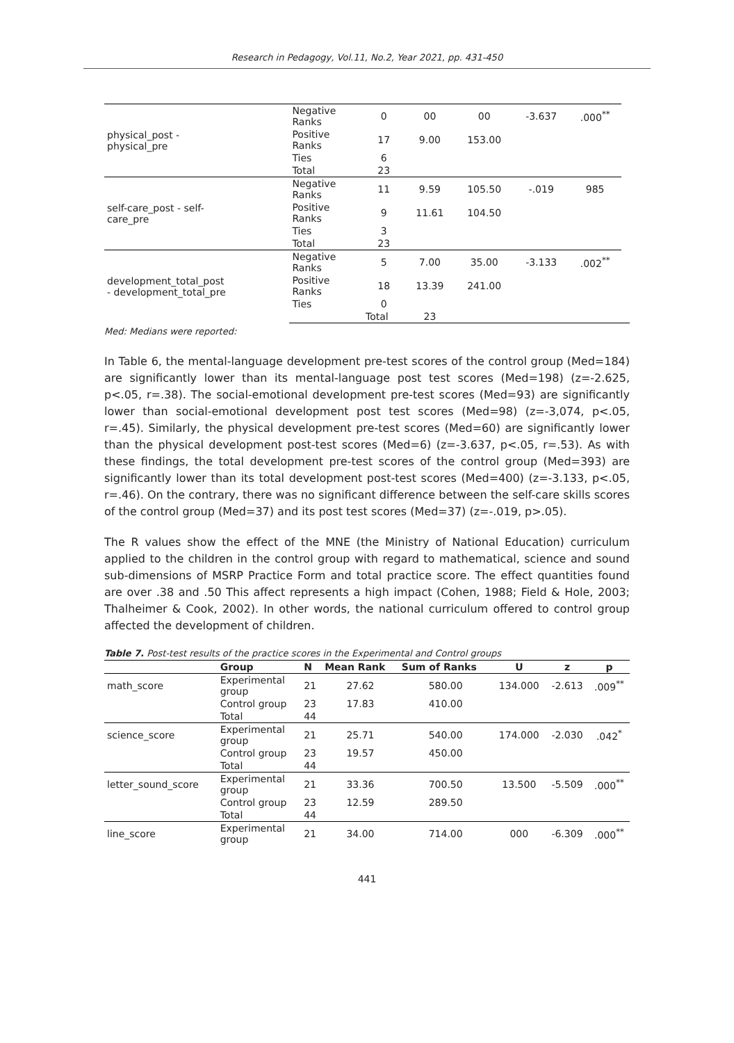Research in Pedagogy, Vol.11, No.2, Year 2021, pp. 431-450
| physical_post - physical_pre | Negative Ranks | 0 | 00 | 00 | -3.637 | .000<sup>**</sup> | |
| | Positive Ranks | 17 | 9.00 | 153.00 | | | |
| | Ties | 6 | | | | | |
| | Total | 23 | | | | | |
| self-care_post - self- care_pre | Negative Ranks | 11 | 9.59 | 105.50 | -.019 | 985 | |
| | Positive Ranks | 9 | 11.61 | 104.50 | | | |
| | Ties | 3 | | | | | |
| | Total | 23 | | | | | |
| development_total_post - development_total_pre | Negative Ranks | 5 | 7.00 | 35.00 | -3.133 | .002<sup>**</sup> | |
| | Positive Ranks | 18 | 13.39 | 241.00 | | | |
| | Ties | 0 | | | | | |
| | | Total | 23 | | | | |
Med: Medians were reported:
In Table 6, the mental-language development pre-test scores of the control group (Med=184) are significantly lower than its mental-language post test scores (Med=198) (z=-2.625, p<.05, r=.38). The social-emotional development pre-test scores (Med=93) are significantly lower than social-emotional development post test scores (Med=98) (z=-3,074, p<.05, r=.45). Similarly, the physical development pre-test scores (Med=60) are significantly lower than the physical development post-test scores (Med=6) (z=-3.637, p<.05, r=.53). As with these findings, the total development pre-test scores of the control group (Med=393) are significantly lower than its total development post-test scores (Med=400) (z=-3.133, p<.05, r=.46). On the contrary, there was no significant difference between the self-care skills scores of the control group (Med=37) and its post test scores (Med=37) (z=-.019, p>.05).
The R values show the effect of the MNE (the Ministry of National Education) curriculum applied to the children in the control group with regard to mathematical, science and sound sub-dimensions of MSRP Practice Form and total practice score. The effect quantities found are over .38 and .50 This affect represents a high impact (Cohen, 1988; Field & Hole, 2003; Thalheimer & Cook, 2002). In other words, the national curriculum offered to control group affected the development of children.
Table 7. Post-test results of the practice scores in the Experimental and Control groups
| | Group | N | Mean Rank | Sum of Ranks | U | z | p |
| --- | --- | --- | --- | --- | --- | --- | --- |
| math_score | Experimental group | 21 | 27.62 | 580.00 | 134.000 | -2.613 | .009<sup>**</sup> |
| | Control group | 23 | 17.83 | 410.00 | | | |
| | Total | 44 | | | | | |
| science_score | Experimental group | 21 | 25.71 | 540.00 | 174.000 | -2.030 | .042<sup>*</sup> |
| | Control group | 23 | 19.57 | 450.00 | | | |
| | Total | 44 | | | | | |
| letter_sound_score | Experimental group | 21 | 33.36 | 700.50 | 13.500 | -5.509 | .000<sup>**</sup> |
| | Control group | 23 | 12.59 | 289.50 | | | |
| | Total | 44 | | | | | |
| line_score | Experimental group | 21 | 34.00 | 714.00 | 000 | -6.309 | .000<sup>**</sup> |
441